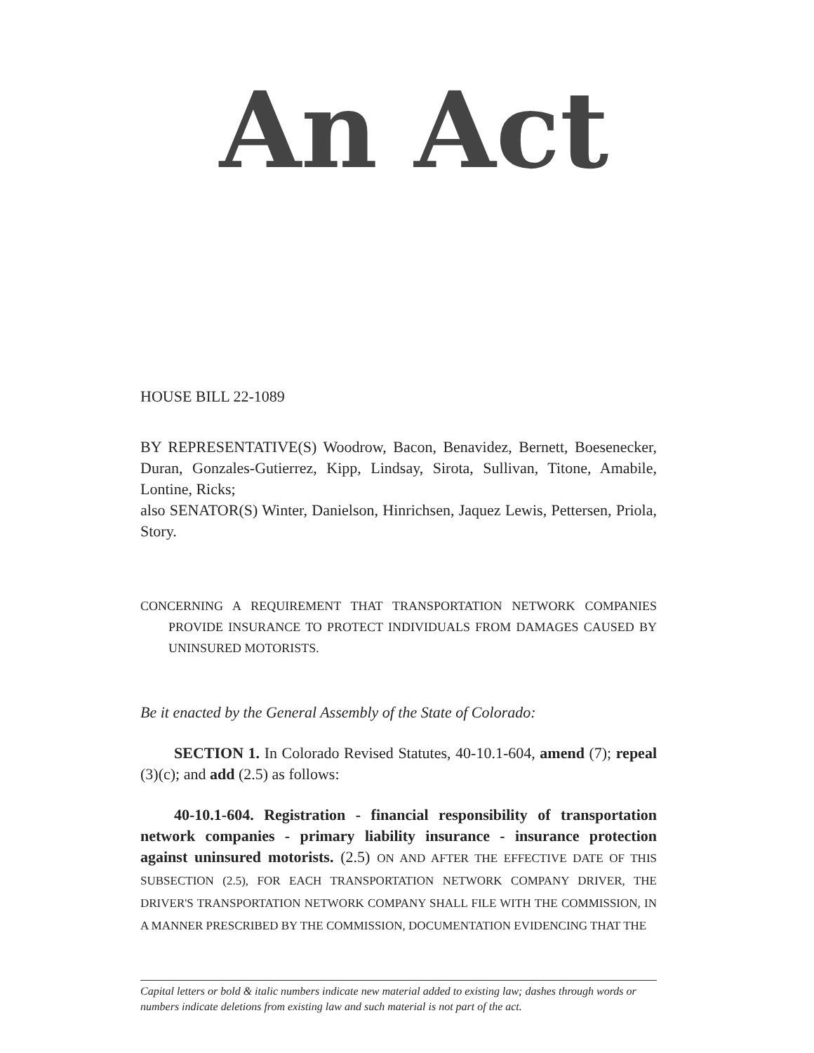An Act
HOUSE BILL 22-1089
BY REPRESENTATIVE(S) Woodrow, Bacon, Benavidez, Bernett, Boesenecker, Duran, Gonzales-Gutierrez, Kipp, Lindsay, Sirota, Sullivan, Titone, Amabile, Lontine, Ricks;
also SENATOR(S) Winter, Danielson, Hinrichsen, Jaquez Lewis, Pettersen, Priola, Story.
CONCERNING A REQUIREMENT THAT TRANSPORTATION NETWORK COMPANIES PROVIDE INSURANCE TO PROTECT INDIVIDUALS FROM DAMAGES CAUSED BY UNINSURED MOTORISTS.
Be it enacted by the General Assembly of the State of Colorado:
SECTION 1. In Colorado Revised Statutes, 40-10.1-604, amend (7); repeal (3)(c); and add (2.5) as follows:
40-10.1-604. Registration - financial responsibility of transportation network companies - primary liability insurance - insurance protection against uninsured motorists. (2.5) ON AND AFTER THE EFFECTIVE DATE OF THIS SUBSECTION (2.5), FOR EACH TRANSPORTATION NETWORK COMPANY DRIVER, THE DRIVER'S TRANSPORTATION NETWORK COMPANY SHALL FILE WITH THE COMMISSION, IN A MANNER PRESCRIBED BY THE COMMISSION, DOCUMENTATION EVIDENCING THAT THE
Capital letters or bold & italic numbers indicate new material added to existing law; dashes through words or numbers indicate deletions from existing law and such material is not part of the act.